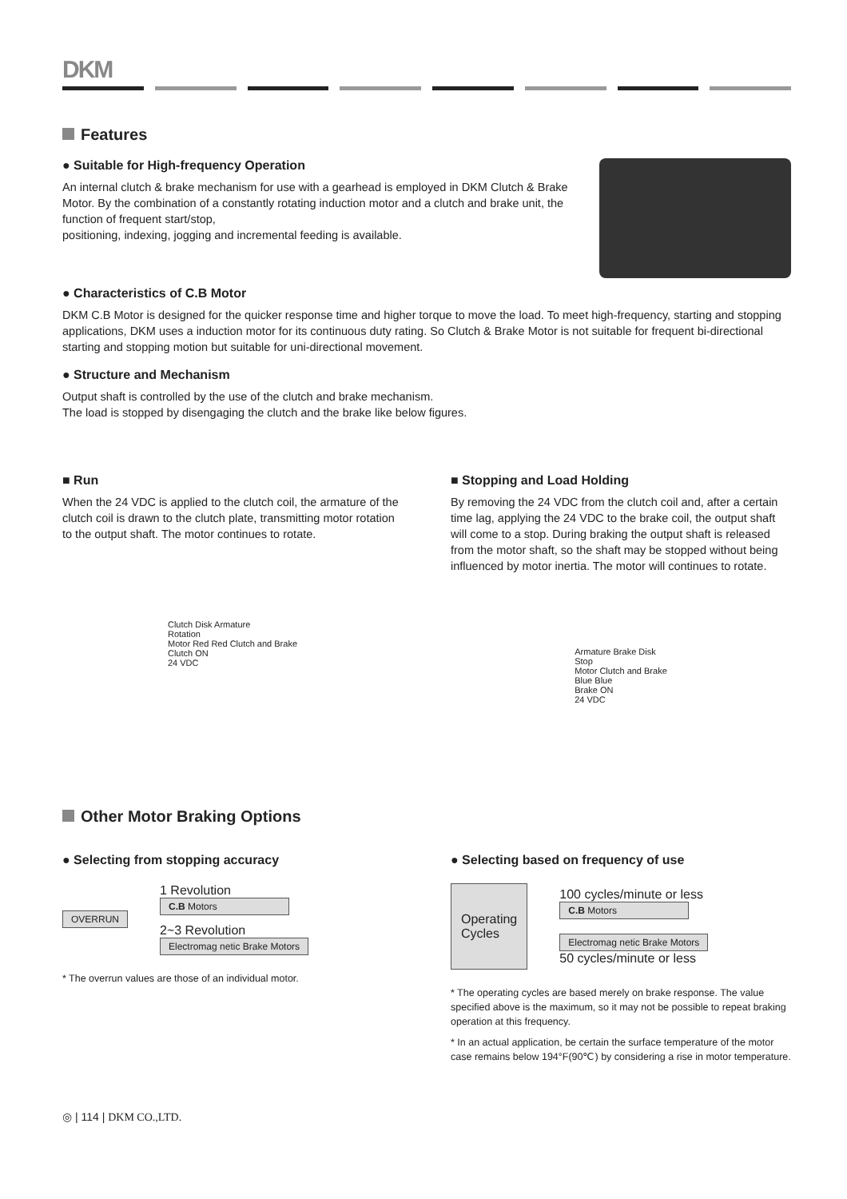DKM
Features
● Suitable for High-frequency Operation
An internal clutch & brake mechanism for use with a gearhead is employed in DKM Clutch & Brake Motor. By the combination of a constantly rotating induction motor and a clutch and brake unit, the function of frequent start/stop,
positioning, indexing, jogging and incremental feeding is available.
● Characteristics of C.B Motor
DKM C.B Motor is designed for the quicker response time and higher torque to move the load. To meet high-frequency, starting and stopping applications, DKM uses a induction motor for its continuous duty rating. So Clutch & Brake Motor is not suitable for frequent bi-directional starting and stopping motion but suitable for uni-directional movement.
● Structure and Mechanism
Output shaft is controlled by the use of the clutch and brake mechanism.
The load is stopped by disengaging the clutch and the brake like below figures.
■ Run
When the 24 VDC is applied to the clutch coil, the armature of the clutch coil is drawn to the clutch plate, transmitting motor rotation to the output shaft. The motor continues to rotate.
Clutch Disk Armature
Rotation
Motor Red Red Clutch and Brake
Clutch ON
24 VDC
■ Stopping and Load Holding
By removing the 24 VDC from the clutch coil and, after a certain time lag, applying the 24 VDC to the brake coil, the output shaft will come to a stop. During braking the output shaft is released from the motor shaft, so the shaft may be stopped without being influenced by motor inertia. The motor will continues to rotate.
Armature Brake Disk
Stop
Motor Clutch and Brake
Blue Blue
Brake ON
24 VDC
Other Motor Braking Options
● Selecting from stopping accuracy
OVERRUN
1 Revolution
C.B Motors
2~3 Revolution
Electromag netic Brake Motors
* The overrun values are those of an individual motor.
● Selecting based on frequency of use
Operating
Cycles
100 cycles/minute or less
C.B Motors
Electromag netic Brake Motors
50 cycles/minute or less
* The operating cycles are based merely on brake response. The value specified above is the maximum, so it may not be possible to repeat braking operation at this frequency.
* In an actual application, be certain the surface temperature of the motor case remains below 194°F(90℃) by considering a rise in motor temperature.
◎ | 114 | DKM CO.,LTD.